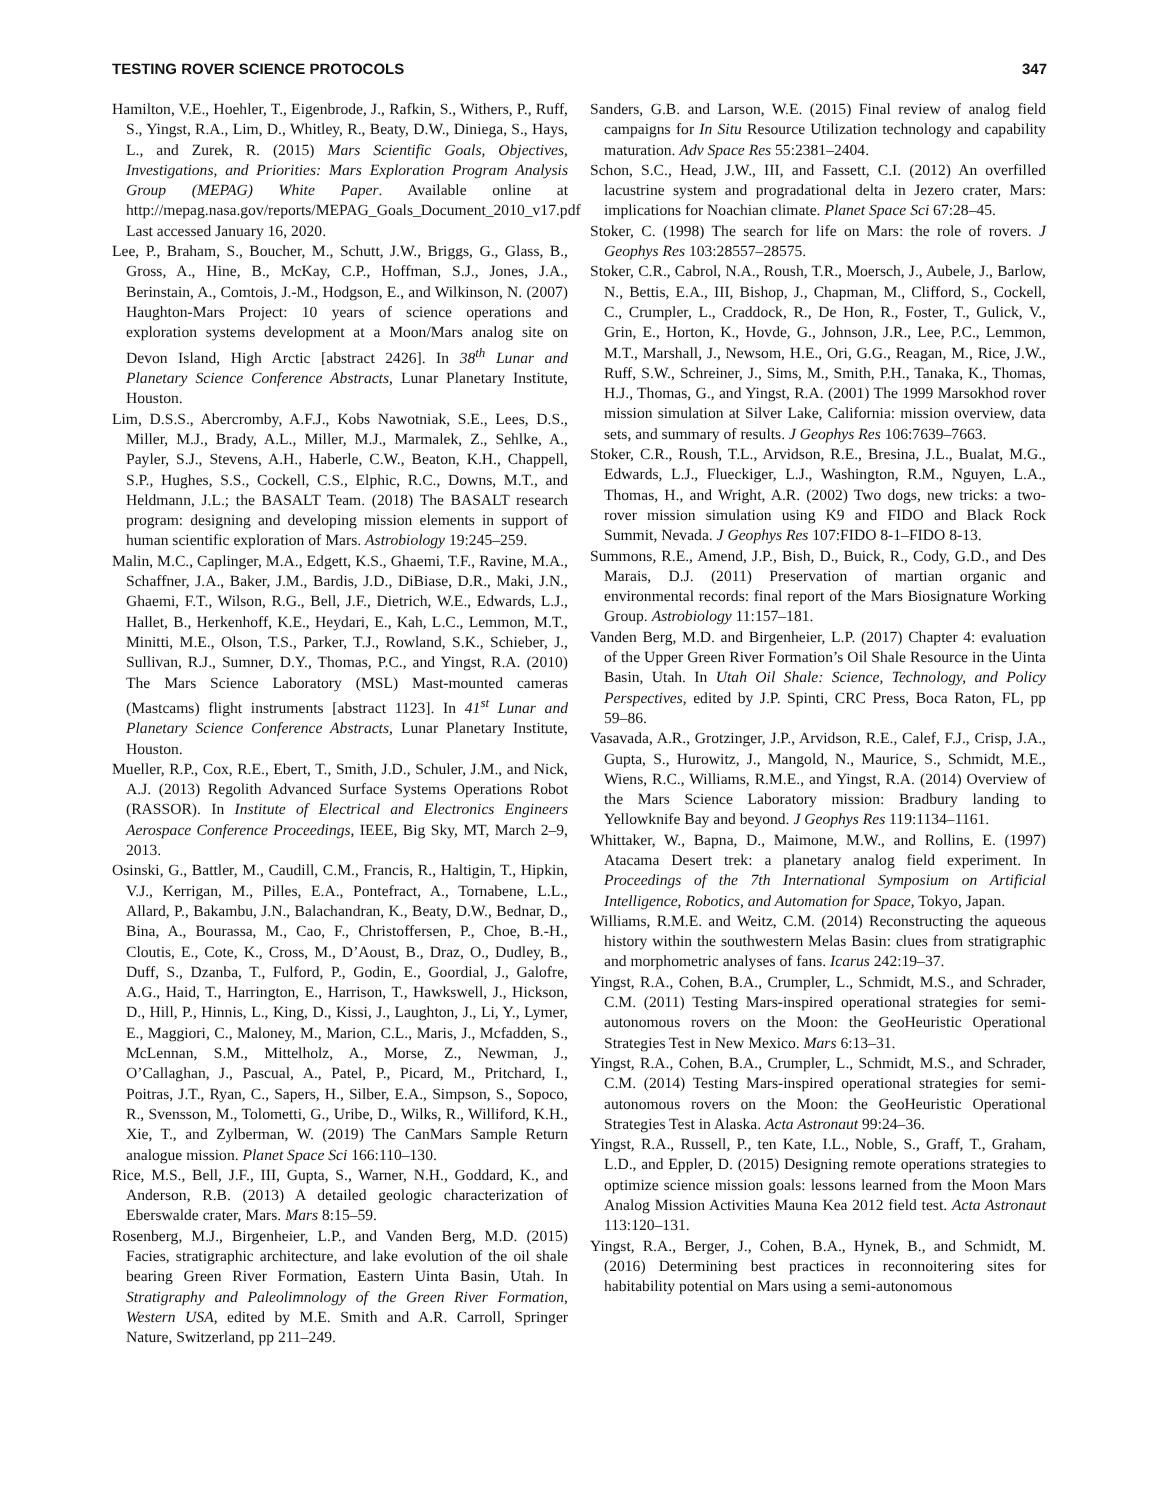TESTING ROVER SCIENCE PROTOCOLS 347
Hamilton, V.E., Hoehler, T., Eigenbrode, J., Rafkin, S., Withers, P., Ruff, S., Yingst, R.A., Lim, D., Whitley, R., Beaty, D.W., Diniega, S., Hays, L., and Zurek, R. (2015) Mars Scientific Goals, Objectives, Investigations, and Priorities: Mars Exploration Program Analysis Group (MEPAG) White Paper. Available online at http://mepag.nasa.gov/reports/MEPAG_Goals_Document_2010_v17.pdf Last accessed January 16, 2020.
Lee, P., Braham, S., Boucher, M., Schutt, J.W., Briggs, G., Glass, B., Gross, A., Hine, B., McKay, C.P., Hoffman, S.J., Jones, J.A., Berinstain, A., Comtois, J.-M., Hodgson, E., and Wilkinson, N. (2007) Haughton-Mars Project: 10 years of science operations and exploration systems development at a Moon/Mars analog site on Devon Island, High Arctic [abstract 2426]. In 38<sup>th</sup> Lunar and Planetary Science Conference Abstracts, Lunar Planetary Institute, Houston.
Lim, D.S.S., Abercromby, A.F.J., Kobs Nawotniak, S.E., Lees, D.S., Miller, M.J., Brady, A.L., Miller, M.J., Marmalek, Z., Sehlke, A., Payler, S.J., Stevens, A.H., Haberle, C.W., Beaton, K.H., Chappell, S.P., Hughes, S.S., Cockell, C.S., Elphic, R.C., Downs, M.T., and Heldmann, J.L.; the BASALT Team. (2018) The BASALT research program: designing and developing mission elements in support of human scientific exploration of Mars. Astrobiology 19:245–259.
Malin, M.C., Caplinger, M.A., Edgett, K.S., Ghaemi, T.F., Ravine, M.A., Schaffner, J.A., Baker, J.M., Bardis, J.D., DiBiase, D.R., Maki, J.N., Ghaemi, F.T., Wilson, R.G., Bell, J.F., Dietrich, W.E., Edwards, L.J., Hallet, B., Herkenhoff, K.E., Heydari, E., Kah, L.C., Lemmon, M.T., Minitti, M.E., Olson, T.S., Parker, T.J., Rowland, S.K., Schieber, J., Sullivan, R.J., Sumner, D.Y., Thomas, P.C., and Yingst, R.A. (2010) The Mars Science Laboratory (MSL) Mast-mounted cameras (Mastcams) flight instruments [abstract 1123]. In 41<sup>st</sup> Lunar and Planetary Science Conference Abstracts, Lunar Planetary Institute, Houston.
Mueller, R.P., Cox, R.E., Ebert, T., Smith, J.D., Schuler, J.M., and Nick, A.J. (2013) Regolith Advanced Surface Systems Operations Robot (RASSOR). In Institute of Electrical and Electronics Engineers Aerospace Conference Proceedings, IEEE, Big Sky, MT, March 2–9, 2013.
Osinski, G., Battler, M., Caudill, C.M., Francis, R., Haltigin, T., Hipkin, V.J., Kerrigan, M., Pilles, E.A., Pontefract, A., Tornabene, L.L., Allard, P., Bakambu, J.N., Balachandran, K., Beaty, D.W., Bednar, D., Bina, A., Bourassa, M., Cao, F., Christoffersen, P., Choe, B.-H., Cloutis, E., Cote, K., Cross, M., D’Aoust, B., Draz, O., Dudley, B., Duff, S., Dzanba, T., Fulford, P., Godin, E., Goordial, J., Galofre, A.G., Haid, T., Harrington, E., Harrison, T., Hawkswell, J., Hickson, D., Hill, P., Hinnis, L., King, D., Kissi, J., Laughton, J., Li, Y., Lymer, E., Maggiori, C., Maloney, M., Marion, C.L., Maris, J., Mcfadden, S., McLennan, S.M., Mittelholz, A., Morse, Z., Newman, J., O’Callaghan, J., Pascual, A., Patel, P., Picard, M., Pritchard, I., Poitras, J.T., Ryan, C., Sapers, H., Silber, E.A., Simpson, S., Sopoco, R., Svensson, M., Tolometti, G., Uribe, D., Wilks, R., Williford, K.H., Xie, T., and Zylberman, W. (2019) The CanMars Sample Return analogue mission. Planet Space Sci 166:110–130.
Rice, M.S., Bell, J.F., III, Gupta, S., Warner, N.H., Goddard, K., and Anderson, R.B. (2013) A detailed geologic characterization of Eberswalde crater, Mars. Mars 8:15–59.
Rosenberg, M.J., Birgenheier, L.P., and Vanden Berg, M.D. (2015) Facies, stratigraphic architecture, and lake evolution of the oil shale bearing Green River Formation, Eastern Uinta Basin, Utah. In Stratigraphy and Paleolimnology of the Green River Formation, Western USA, edited by M.E. Smith and A.R. Carroll, Springer Nature, Switzerland, pp 211–249.
Sanders, G.B. and Larson, W.E. (2015) Final review of analog field campaigns for In Situ Resource Utilization technology and capability maturation. Adv Space Res 55:2381–2404.
Schon, S.C., Head, J.W., III, and Fassett, C.I. (2012) An overfilled lacustrine system and progradational delta in Jezero crater, Mars: implications for Noachian climate. Planet Space Sci 67:28–45.
Stoker, C. (1998) The search for life on Mars: the role of rovers. J Geophys Res 103:28557–28575.
Stoker, C.R., Cabrol, N.A., Roush, T.R., Moersch, J., Aubele, J., Barlow, N., Bettis, E.A., III, Bishop, J., Chapman, M., Clifford, S., Cockell, C., Crumpler, L., Craddock, R., De Hon, R., Foster, T., Gulick, V., Grin, E., Horton, K., Hovde, G., Johnson, J.R., Lee, P.C., Lemmon, M.T., Marshall, J., Newsom, H.E., Ori, G.G., Reagan, M., Rice, J.W., Ruff, S.W., Schreiner, J., Sims, M., Smith, P.H., Tanaka, K., Thomas, H.J., Thomas, G., and Yingst, R.A. (2001) The 1999 Marsokhod rover mission simulation at Silver Lake, California: mission overview, data sets, and summary of results. J Geophys Res 106:7639–7663.
Stoker, C.R., Roush, T.L., Arvidson, R.E., Bresina, J.L., Bualat, M.G., Edwards, L.J., Flueckiger, L.J., Washington, R.M., Nguyen, L.A., Thomas, H., and Wright, A.R. (2002) Two dogs, new tricks: a two-rover mission simulation using K9 and FIDO and Black Rock Summit, Nevada. J Geophys Res 107:FIDO 8-1–FIDO 8-13.
Summons, R.E., Amend, J.P., Bish, D., Buick, R., Cody, G.D., and Des Marais, D.J. (2011) Preservation of martian organic and environmental records: final report of the Mars Biosignature Working Group. Astrobiology 11:157–181.
Vanden Berg, M.D. and Birgenheier, L.P. (2017) Chapter 4: evaluation of the Upper Green River Formation’s Oil Shale Resource in the Uinta Basin, Utah. In Utah Oil Shale: Science, Technology, and Policy Perspectives, edited by J.P. Spinti, CRC Press, Boca Raton, FL, pp 59–86.
Vasavada, A.R., Grotzinger, J.P., Arvidson, R.E., Calef, F.J., Crisp, J.A., Gupta, S., Hurowitz, J., Mangold, N., Maurice, S., Schmidt, M.E., Wiens, R.C., Williams, R.M.E., and Yingst, R.A. (2014) Overview of the Mars Science Laboratory mission: Bradbury landing to Yellowknife Bay and beyond. J Geophys Res 119:1134–1161.
Whittaker, W., Bapna, D., Maimone, M.W., and Rollins, E. (1997) Atacama Desert trek: a planetary analog field experiment. In Proceedings of the 7th International Symposium on Artificial Intelligence, Robotics, and Automation for Space, Tokyo, Japan.
Williams, R.M.E. and Weitz, C.M. (2014) Reconstructing the aqueous history within the southwestern Melas Basin: clues from stratigraphic and morphometric analyses of fans. Icarus 242:19–37.
Yingst, R.A., Cohen, B.A., Crumpler, L., Schmidt, M.S., and Schrader, C.M. (2011) Testing Mars-inspired operational strategies for semi-autonomous rovers on the Moon: the GeoHeuristic Operational Strategies Test in New Mexico. Mars 6:13–31.
Yingst, R.A., Cohen, B.A., Crumpler, L., Schmidt, M.S., and Schrader, C.M. (2014) Testing Mars-inspired operational strategies for semi-autonomous rovers on the Moon: the GeoHeuristic Operational Strategies Test in Alaska. Acta Astronaut 99:24–36.
Yingst, R.A., Russell, P., ten Kate, I.L., Noble, S., Graff, T., Graham, L.D., and Eppler, D. (2015) Designing remote operations strategies to optimize science mission goals: lessons learned from the Moon Mars Analog Mission Activities Mauna Kea 2012 field test. Acta Astronaut 113:120–131.
Yingst, R.A., Berger, J., Cohen, B.A., Hynek, B., and Schmidt, M. (2016) Determining best practices in reconnoitering sites for habitability potential on Mars using a semi-autonomous